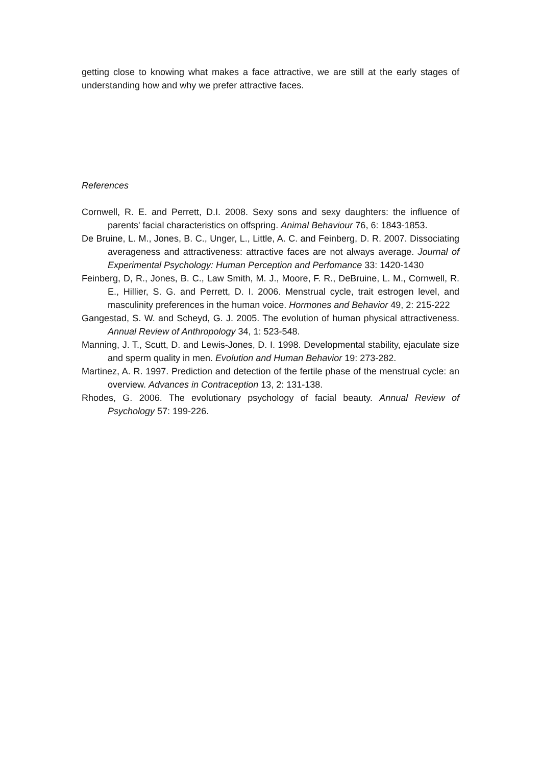getting close to knowing what makes a face attractive, we are still at the early stages of understanding how and why we prefer attractive faces.
References
Cornwell, R. E. and Perrett, D.I. 2008. Sexy sons and sexy daughters: the influence of parents' facial characteristics on offspring. Animal Behaviour 76, 6: 1843-1853.
De Bruine, L. M., Jones, B. C., Unger, L., Little, A. C. and Feinberg, D. R. 2007. Dissociating averageness and attractiveness: attractive faces are not always average. Journal of Experimental Psychology: Human Perception and Perfomance 33: 1420-1430
Feinberg, D, R., Jones, B. C., Law Smith, M. J., Moore, F. R., DeBruine, L. M., Cornwell, R. E., Hillier, S. G. and Perrett, D. I. 2006. Menstrual cycle, trait estrogen level, and masculinity preferences in the human voice. Hormones and Behavior 49, 2: 215-222
Gangestad, S. W. and Scheyd, G. J. 2005. The evolution of human physical attractiveness. Annual Review of Anthropology 34, 1: 523-548.
Manning, J. T., Scutt, D. and Lewis-Jones, D. I. 1998. Developmental stability, ejaculate size and sperm quality in men. Evolution and Human Behavior 19: 273-282.
Martinez, A. R. 1997. Prediction and detection of the fertile phase of the menstrual cycle: an overview. Advances in Contraception 13, 2: 131-138.
Rhodes, G. 2006. The evolutionary psychology of facial beauty. Annual Review of Psychology 57: 199-226.